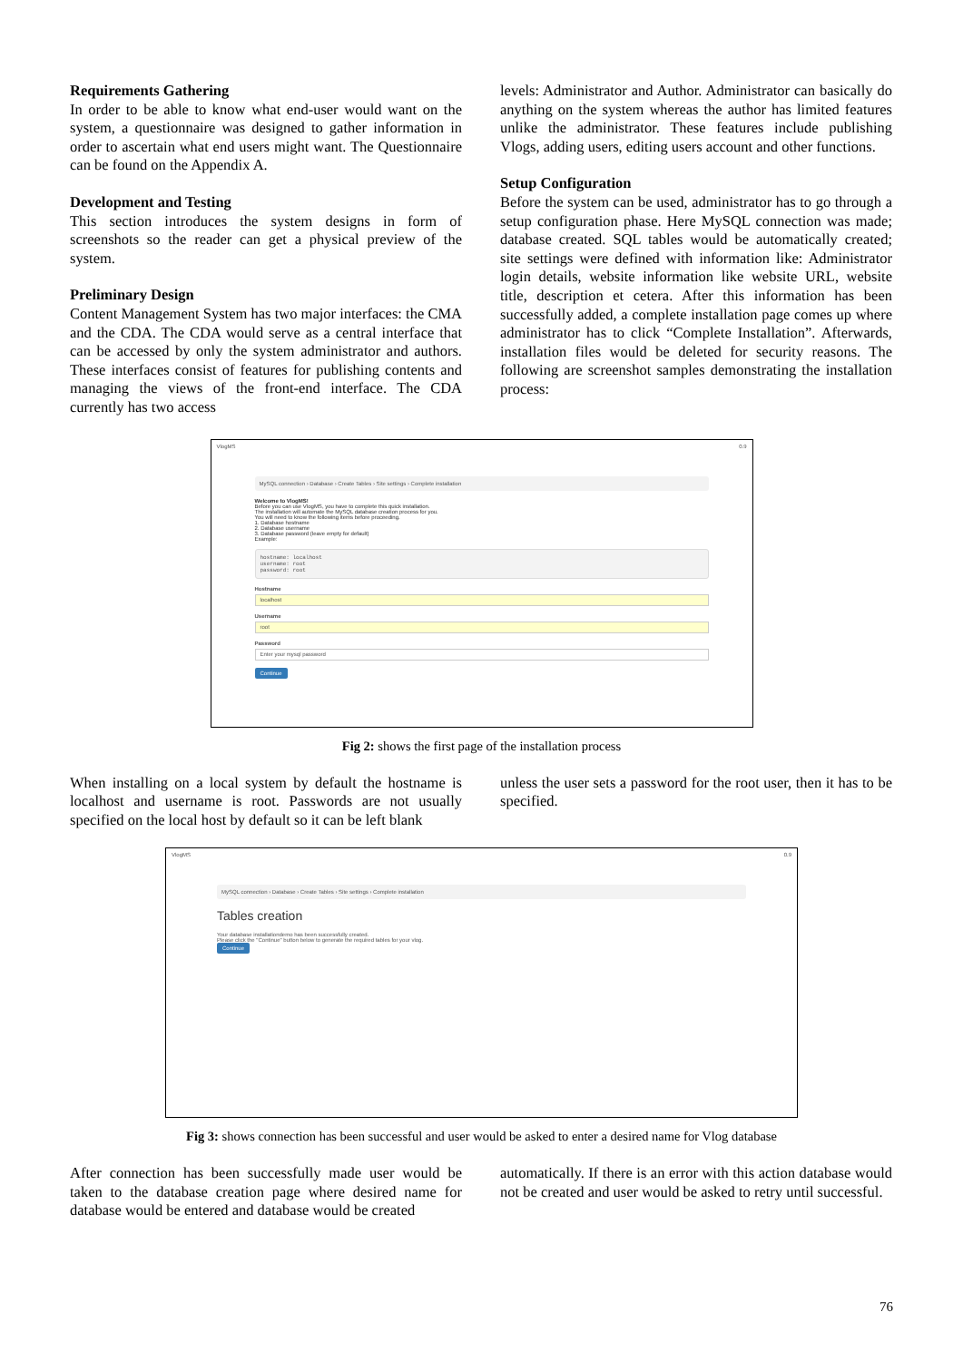Requirements Gathering
In order to be able to know what end-user would want on the system, a questionnaire was designed to gather information in order to ascertain what end users might want. The Questionnaire can be found on the Appendix A.
Development and Testing
This section introduces the system designs in form of screenshots so the reader can get a physical preview of the system.
Preliminary Design
Content Management System has two major interfaces: the CMA and the CDA. The CDA would serve as a central interface that can be accessed by only the system administrator and authors. These interfaces consist of features for publishing contents and managing the views of the front-end interface. The CDA currently has two access
levels: Administrator and Author. Administrator can basically do anything on the system whereas the author has limited features unlike the administrator. These features include publishing Vlogs, adding users, editing users account and other functions.
Setup Configuration
Before the system can be used, administrator has to go through a setup configuration phase. Here MySQL connection was made; database created. SQL tables would be automatically created; site settings were defined with information like: Administrator login details, website information like website URL, website title, description et cetera. After this information has been successfully added, a complete installation page comes up where administrator has to click “Complete Installation”. Afterwards, installation files would be deleted for security reasons. The following are screenshot samples demonstrating the installation process:
VlogMS 0.9
MySQL connection › Database › Create Tables › Site settings › Complete installation
Welcome to VlogMS!
Before you can use VlogMS, you have to complete this quick installation.
The installation will automate the MySQL database creation process for you.
You will need to know the following items before proceeding.
1. Database hostname
2. Database username
3. Database password (leave empty for default)
Example:
hostname: localhost
username: root
password: root
Hostname
localhost
Username
root
Password
Enter your mysql password
Continue
Fig 2: shows the first page of the installation process
When installing on a local system by default the hostname is localhost and username is root. Passwords are not usually specified on the local host by default so it can be left blank
unless the user sets a password for the root user, then it has to be specified.
VlogMS 0.9
MySQL connection › Database › Create Tables › Site settings › Complete installation
Tables creation
Your database installationdemo has been successfully created.
Please click the "Continue" button below to generate the required tables for your vlog.
Continue
Fig 3: shows connection has been successful and user would be asked to enter a desired name for Vlog database
After connection has been successfully made user would be taken to the database creation page where desired name for database would be entered and database would be created
automatically. If there is an error with this action database would not be created and user would be asked to retry until successful.
76